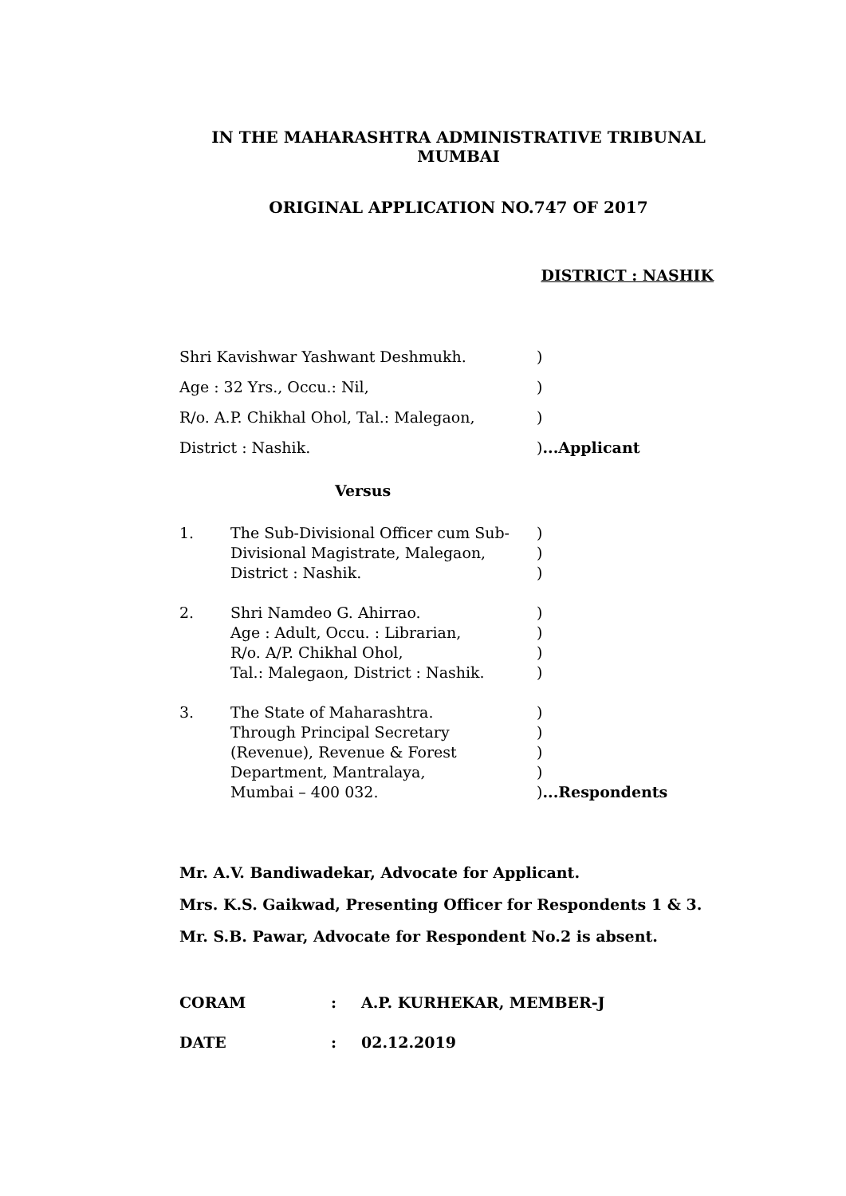IN THE MAHARASHTRA ADMINISTRATIVE TRIBUNAL
MUMBAI
ORIGINAL APPLICATION NO.747 OF 2017
DISTRICT : NASHIK
Shri Kavishwar Yashwant Deshmukh. )
Age : 32 Yrs., Occu.: Nil, )
R/o. A.P. Chikhal Ohol, Tal.: Malegaon, )
District : Nashik. )...Applicant
Versus
1. The Sub-Divisional Officer cum Sub-
Divisional Magistrate, Malegaon,
District : Nashik.
)
)
)
2. Shri Namdeo G. Ahirrao.
Age : Adult, Occu. : Librarian,
R/o. A/P. Chikhal Ohol,
Tal.: Malegaon, District : Nashik.
)
)
)
)
3. The State of Maharashtra.
Through Principal Secretary
(Revenue), Revenue & Forest
Department, Mantralaya,
Mumbai – 400 032.
)
)
)
)
)...Respondents
Mr. A.V. Bandiwadekar, Advocate for Applicant.
Mrs. K.S. Gaikwad, Presenting Officer for Respondents 1 & 3.
Mr. S.B. Pawar, Advocate for Respondent No.2 is absent.
CORAM : A.P. KURHEKAR, MEMBER-J
DATE : 02.12.2019